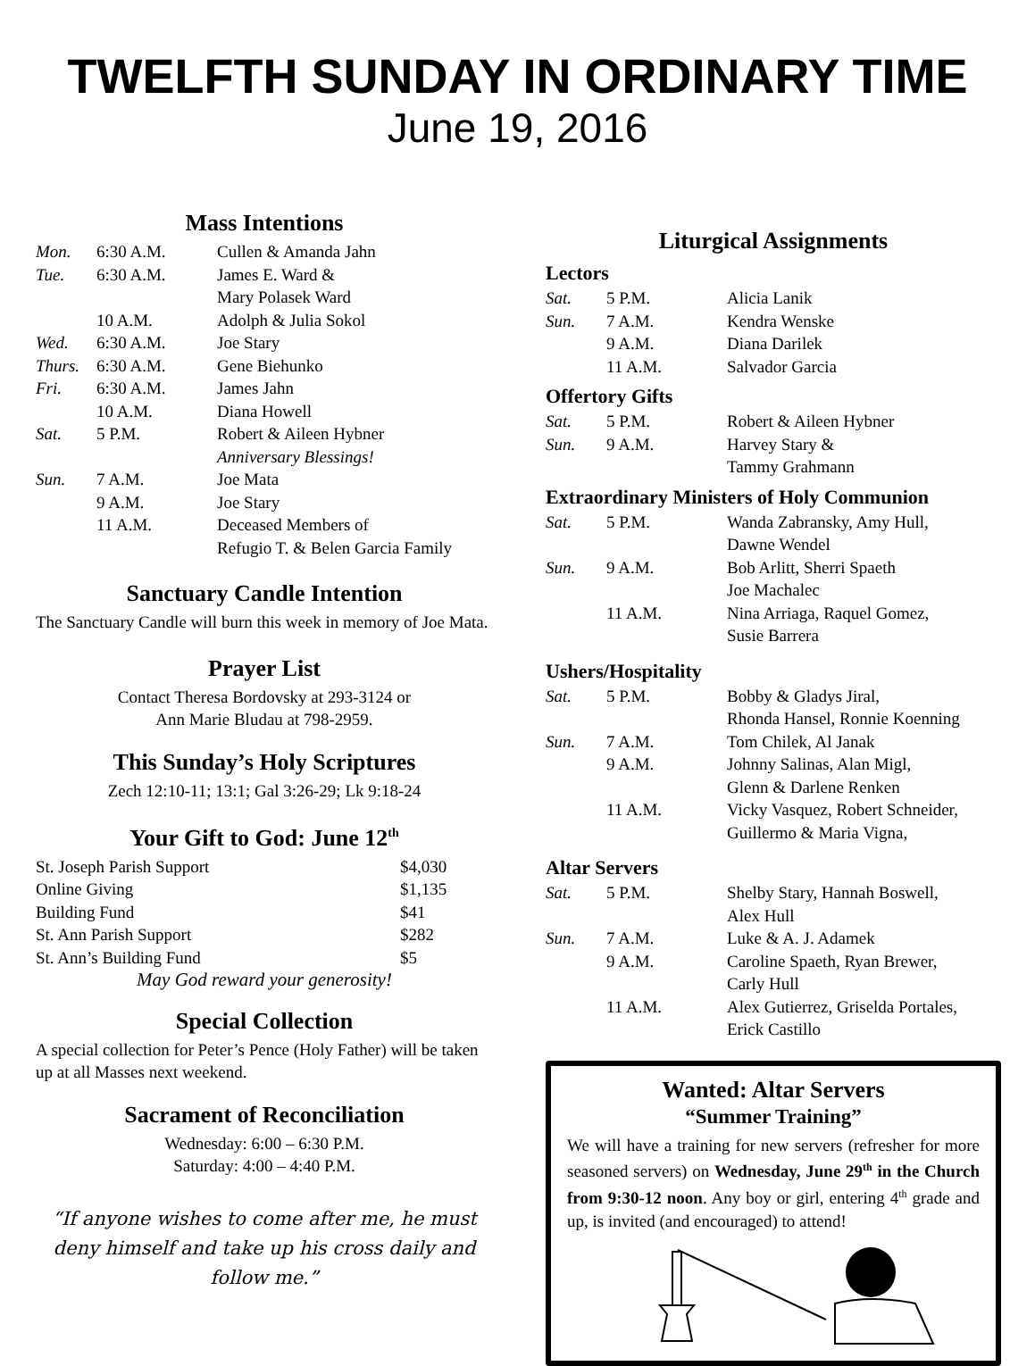TWELFTH SUNDAY IN ORDINARY TIME
June 19, 2016
Mass Intentions
| Mon. | 6:30 A.M. | Cullen & Amanda Jahn |
| Tue. | 6:30 A.M. | James E. Ward & Mary Polasek Ward |
| | 10 A.M. | Adolph & Julia Sokol |
| Wed. | 6:30 A.M. | Joe Stary |
| Thurs. | 6:30 A.M. | Gene Biehunko |
| Fri. | 6:30 A.M. | James Jahn |
| | 10 A.M. | Diana Howell |
| Sat. | 5 P.M. | Robert & Aileen Hybner Anniversary Blessings! |
| Sun. | 7 A.M. | Joe Mata |
| | 9 A.M. | Joe Stary |
| | 11 A.M. | Deceased Members of Refugio T. & Belen Garcia Family |
Sanctuary Candle Intention
The Sanctuary Candle will burn this week in memory of Joe Mata.
Prayer List
Contact Theresa Bordovsky at 293-3124 or
Ann Marie Bludau at 798-2959.
This Sunday’s Holy Scriptures
Zech 12:10-11; 13:1; Gal 3:26-29; Lk 9:18-24
Your Gift to God: June 12<sup>th</sup>
| St. Joseph Parish Support | $4,030 |
| Online Giving | $1,135 |
| Building Fund | $41 |
| St. Ann Parish Support | $282 |
| St. Ann’s Building Fund | $5 |
May God reward your generosity!
Special Collection
A special collection for Peter’s Pence (Holy Father) will be taken up at all Masses next weekend.
Sacrament of Reconciliation
Wednesday: 6:00 – 6:30 P.M.
Saturday: 4:00 – 4:40 P.M.
“If anyone wishes to come after me, he must deny himself and take up his cross daily and follow me.”
Liturgical Assignments
Lectors
| Sat. | 5 P.M. | Alicia Lanik |
| Sun. | 7 A.M. | Kendra Wenske |
| | 9 A.M. | Diana Darilek |
| | 11 A.M. | Salvador Garcia |
Offertory Gifts
| Sat. | 5 P.M. | Robert & Aileen Hybner |
| Sun. | 9 A.M. | Harvey Stary & Tammy Grahmann |
Extraordinary Ministers of Holy Communion
| Sat. | 5 P.M. | Wanda Zabransky, Amy Hull, Dawne Wendel |
| Sun. | 9 A.M. | Bob Arlitt, Sherri Spaeth Joe Machalec |
| | 11 A.M. | Nina Arriaga, Raquel Gomez, Susie Barrera |
Ushers/Hospitality
| Sat. | 5 P.M. | Bobby & Gladys Jiral, Rhonda Hansel, Ronnie Koenning |
| Sun. | 7 A.M. | Tom Chilek, Al Janak |
| | 9 A.M. | Johnny Salinas, Alan Migl, Glenn & Darlene Renken |
| | 11 A.M. | Vicky Vasquez, Robert Schneider, Guillermo & Maria Vigna, |
Altar Servers
| Sat. | 5 P.M. | Shelby Stary, Hannah Boswell, Alex Hull |
| Sun. | 7 A.M. | Luke & A. J. Adamek |
| | 9 A.M. | Caroline Spaeth, Ryan Brewer, Carly Hull |
| | 11 A.M. | Alex Gutierrez, Griselda Portales, Erick Castillo |
Wanted: Altar Servers
“Summer Training”
We will have a training for new servers (refresher for more seasoned servers) on Wednesday, June 29<sup>th</sup> in the Church from 9:30-12 noon. Any boy or girl, entering 4<sup>th</sup> grade and up, is invited (and encouraged) to attend!